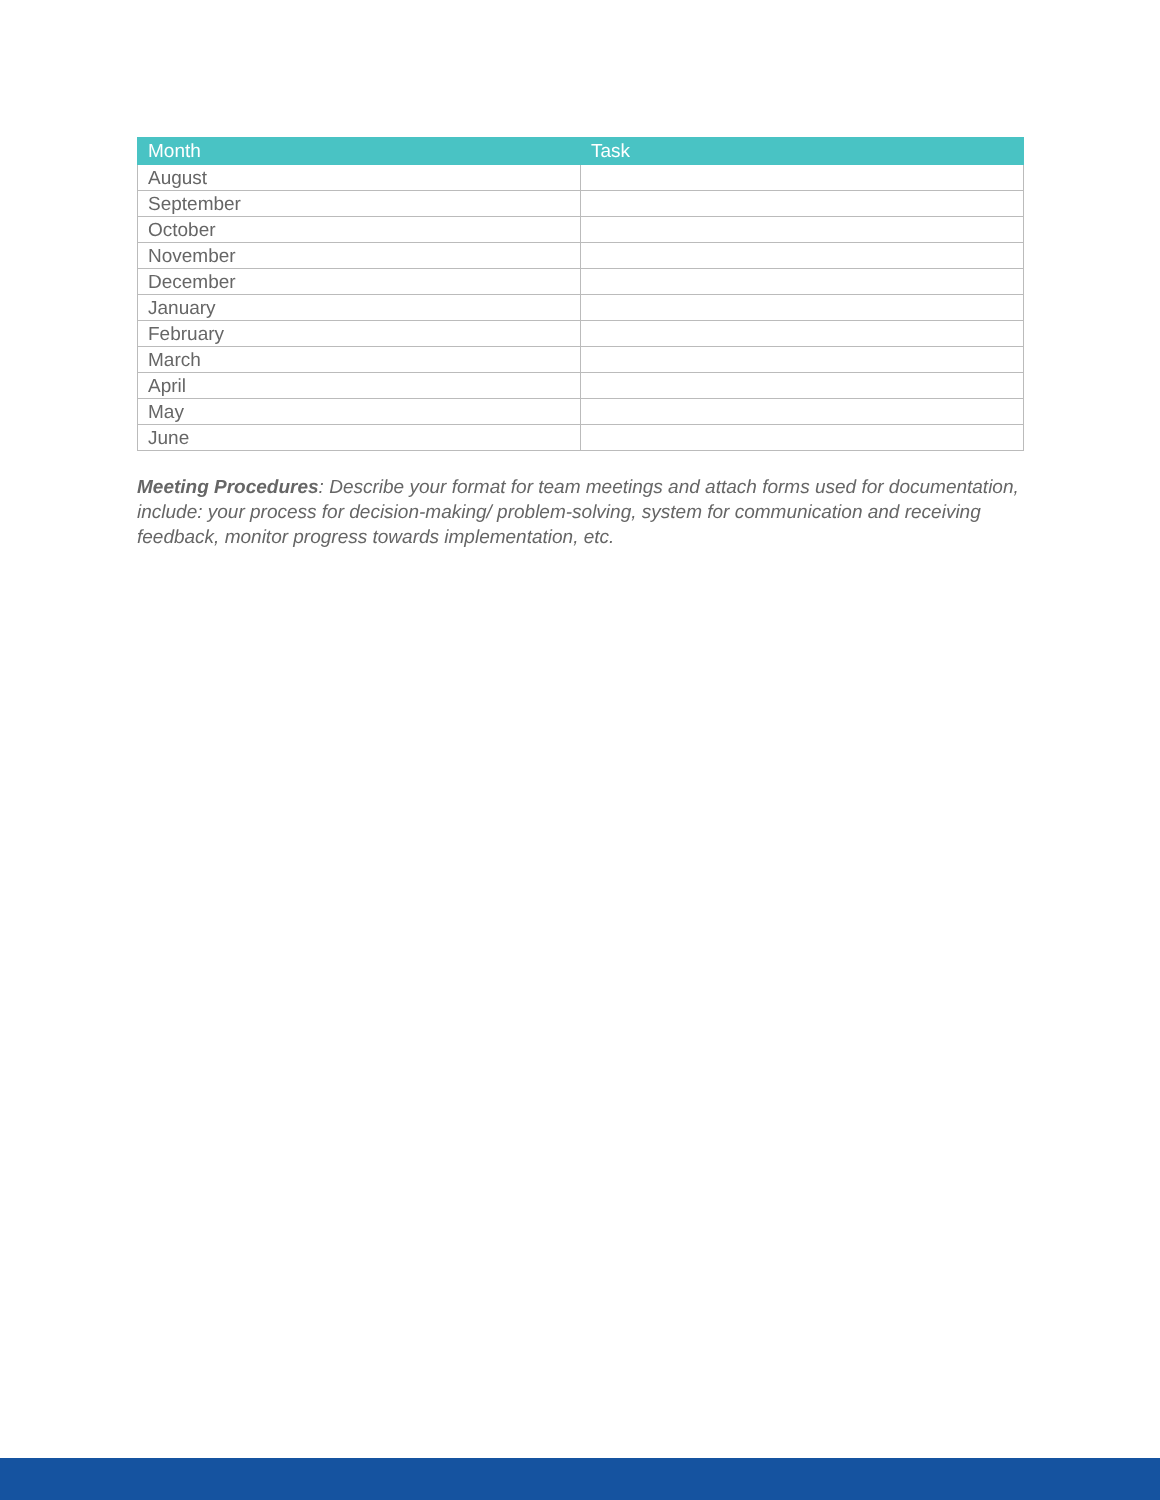| Month | Task |
| --- | --- |
| August | |
| September | |
| October | |
| November | |
| December | |
| January | |
| February | |
| March | |
| April | |
| May | |
| June | |
Meeting Procedures: Describe your format for team meetings and attach forms used for documentation, include: your process for decision-making/ problem-solving, system for communication and receiving feedback, monitor progress towards implementation, etc.